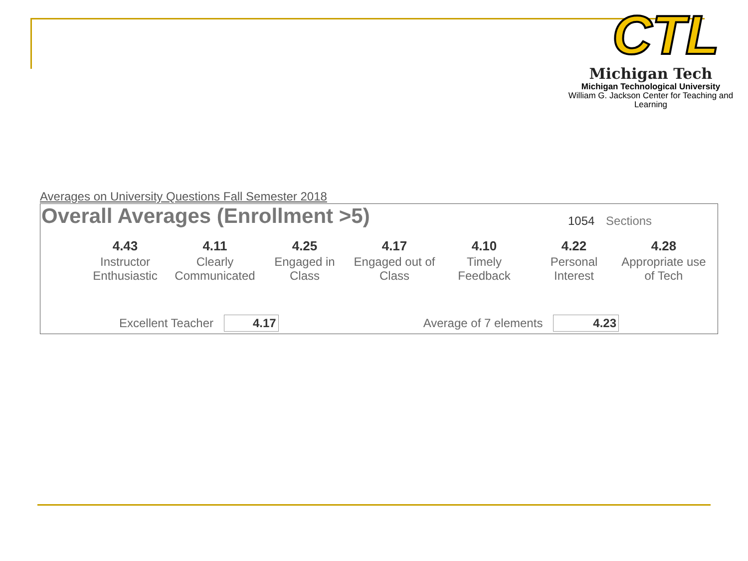CTL
Michigan Tech
Michigan Technological University
William G. Jackson Center for Teaching and Learning
Averages on University Questions Fall Semester 2018
Overall Averages (Enrollment >5)
1054 Sections
| 4.43 | 4.11 | 4.25 | 4.17 | 4.10 | 4.22 | 4.28 |
| Instructor Enthusiastic | Clearly Communicated | Engaged in Class | Engaged out of Class | Timely Feedback | Personal Interest | Appropriate use of Tech |
Excellent Teacher 4.17 Average of 7 elements 4.23